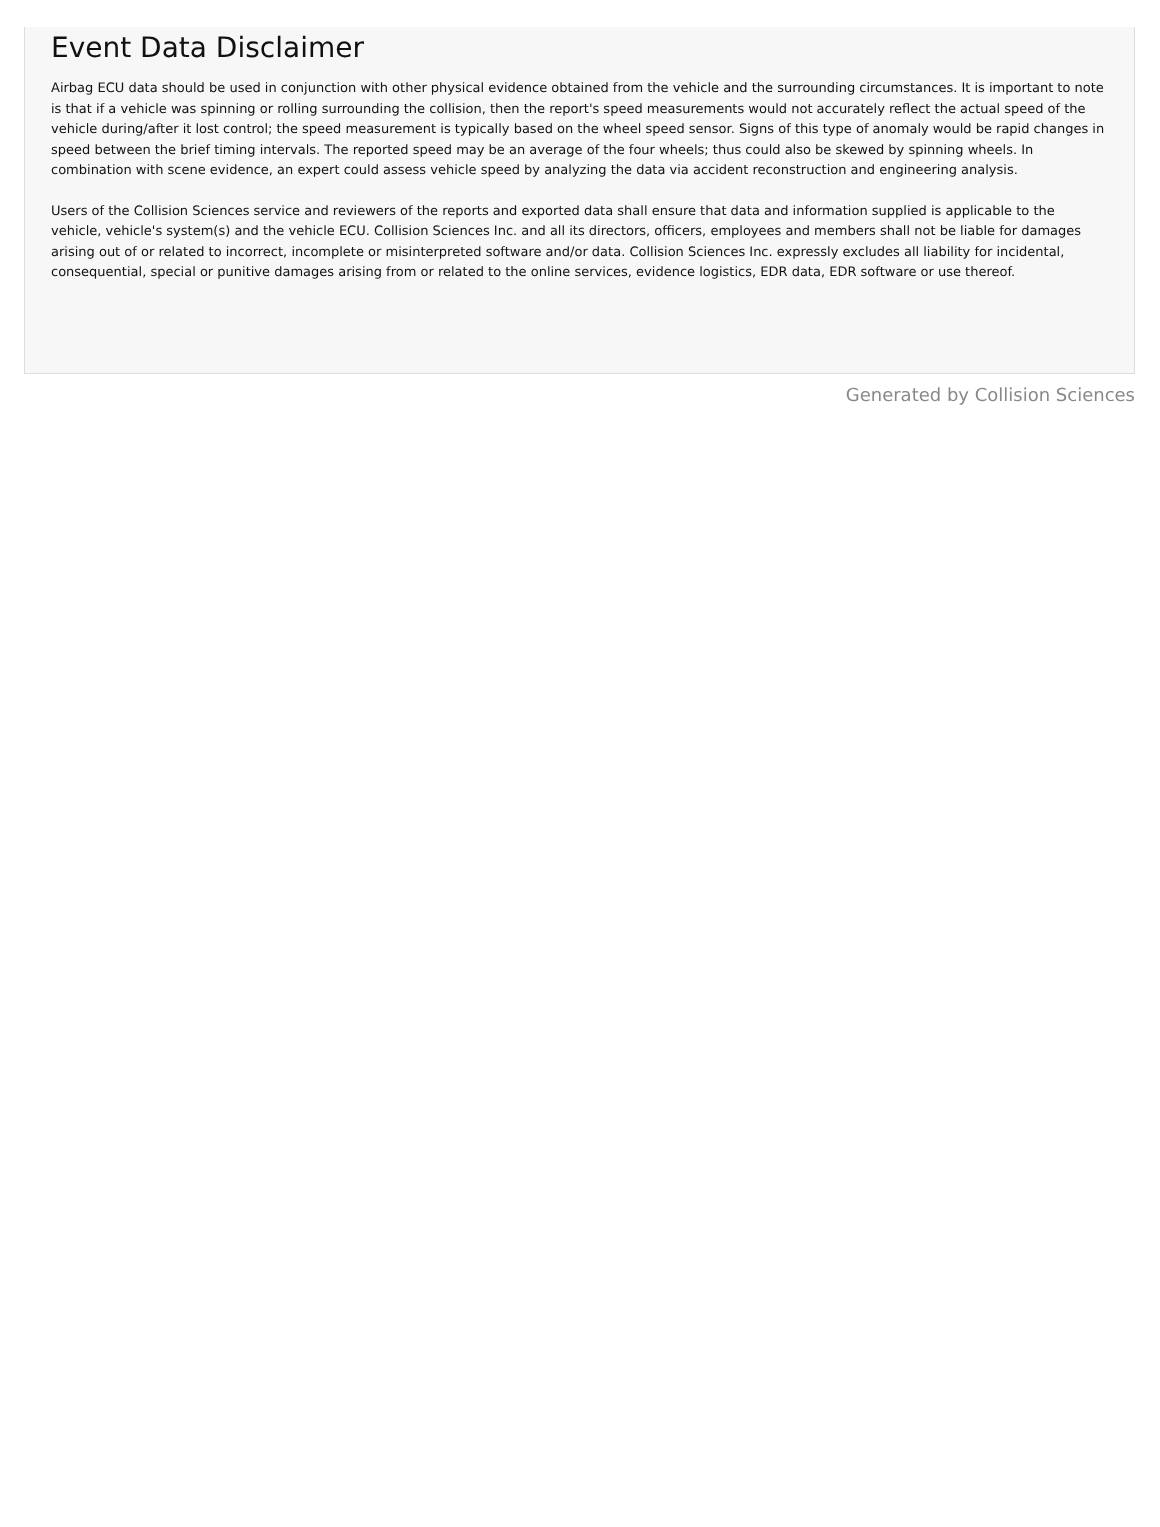Event Data Disclaimer
Airbag ECU data should be used in conjunction with other physical evidence obtained from the vehicle and the surrounding circumstances. It is important to note is that if a vehicle was spinning or rolling surrounding the collision, then the report's speed measurements would not accurately reflect the actual speed of the vehicle during/after it lost control; the speed measurement is typically based on the wheel speed sensor. Signs of this type of anomaly would be rapid changes in speed between the brief timing intervals. The reported speed may be an average of the four wheels; thus could also be skewed by spinning wheels. In combination with scene evidence, an expert could assess vehicle speed by analyzing the data via accident reconstruction and engineering analysis.
Users of the Collision Sciences service and reviewers of the reports and exported data shall ensure that data and information supplied is applicable to the vehicle, vehicle's system(s) and the vehicle ECU. Collision Sciences Inc. and all its directors, officers, employees and members shall not be liable for damages arising out of or related to incorrect, incomplete or misinterpreted software and/or data. Collision Sciences Inc. expressly excludes all liability for incidental, consequential, special or punitive damages arising from or related to the online services, evidence logistics, EDR data, EDR software or use thereof.
Generated by Collision Sciences